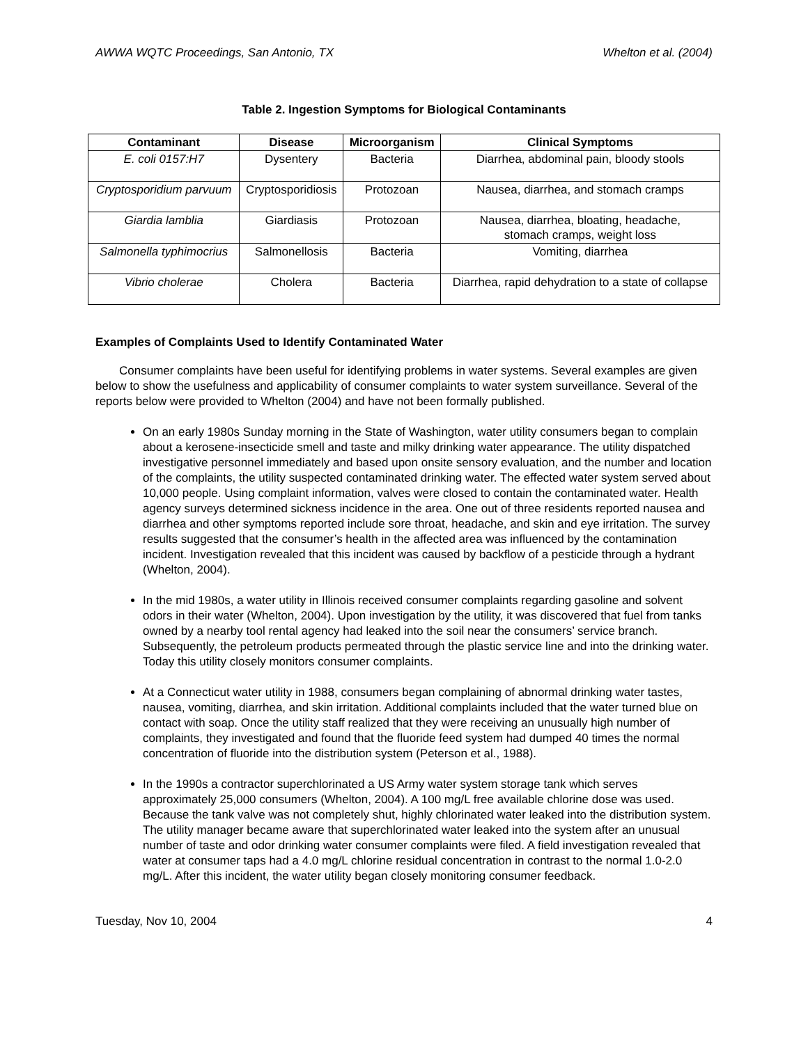AWWA WQTC Proceedings, San Antonio, TX Whelton et al. (2004)
Table 2. Ingestion Symptoms for Biological Contaminants
| Contaminant | Disease | Microorganism | Clinical Symptoms |
| --- | --- | --- | --- |
| E. coli 0157:H7 | Dysentery | Bacteria | Diarrhea, abdominal pain, bloody stools |
| Cryptosporidium parvuum | Cryptosporidiosis | Protozoan | Nausea, diarrhea, and stomach cramps |
| Giardia lamblia | Giardiasis | Protozoan | Nausea, diarrhea, bloating, headache, stomach cramps, weight loss |
| Salmonella typhimocrius | Salmonellosis | Bacteria | Vomiting, diarrhea |
| Vibrio cholerae | Cholera | Bacteria | Diarrhea, rapid dehydration to a state of collapse |
Examples of Complaints Used to Identify Contaminated Water
Consumer complaints have been useful for identifying problems in water systems. Several examples are given below to show the usefulness and applicability of consumer complaints to water system surveillance. Several of the reports below were provided to Whelton (2004) and have not been formally published.
On an early 1980s Sunday morning in the State of Washington, water utility consumers began to complain about a kerosene-insecticide smell and taste and milky drinking water appearance. The utility dispatched investigative personnel immediately and based upon onsite sensory evaluation, and the number and location of the complaints, the utility suspected contaminated drinking water. The effected water system served about 10,000 people. Using complaint information, valves were closed to contain the contaminated water. Health agency surveys determined sickness incidence in the area. One out of three residents reported nausea and diarrhea and other symptoms reported include sore throat, headache, and skin and eye irritation. The survey results suggested that the consumer’s health in the affected area was influenced by the contamination incident. Investigation revealed that this incident was caused by backflow of a pesticide through a hydrant (Whelton, 2004).
In the mid 1980s, a water utility in Illinois received consumer complaints regarding gasoline and solvent odors in their water (Whelton, 2004). Upon investigation by the utility, it was discovered that fuel from tanks owned by a nearby tool rental agency had leaked into the soil near the consumers’ service branch. Subsequently, the petroleum products permeated through the plastic service line and into the drinking water. Today this utility closely monitors consumer complaints.
At a Connecticut water utility in 1988, consumers began complaining of abnormal drinking water tastes, nausea, vomiting, diarrhea, and skin irritation. Additional complaints included that the water turned blue on contact with soap. Once the utility staff realized that they were receiving an unusually high number of complaints, they investigated and found that the fluoride feed system had dumped 40 times the normal concentration of fluoride into the distribution system (Peterson et al., 1988).
In the 1990s a contractor superchlorinated a US Army water system storage tank which serves approximately 25,000 consumers (Whelton, 2004). A 100 mg/L free available chlorine dose was used. Because the tank valve was not completely shut, highly chlorinated water leaked into the distribution system. The utility manager became aware that superchlorinated water leaked into the system after an unusual number of taste and odor drinking water consumer complaints were filed. A field investigation revealed that water at consumer taps had a 4.0 mg/L chlorine residual concentration in contrast to the normal 1.0-2.0 mg/L. After this incident, the water utility began closely monitoring consumer feedback.
Tuesday, Nov 10, 2004 4